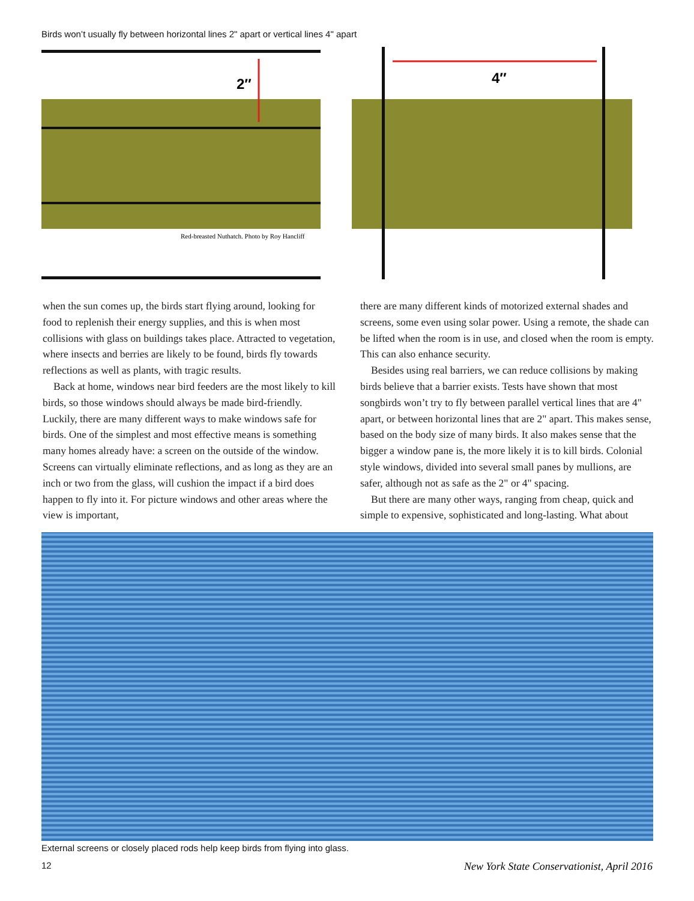Birds won’t usually fly between horizontal lines 2" apart or vertical lines 4" apart
2″
Red-breasted Nuthatch. Photo by Roy Hancliff
4″
when the sun comes up, the birds start flying around, looking for food to replenish their energy supplies, and this is when most collisions with glass on buildings takes place. Attracted to vegetation, where insects and berries are likely to be found, birds fly towards reflections as well as plants, with tragic results.
Back at home, windows near bird feeders are the most likely to kill birds, so those windows should always be made bird-friendly. Luckily, there are many different ways to make windows safe for birds. One of the simplest and most effective means is something many homes already have: a screen on the outside of the window. Screens can virtually eliminate reflections, and as long as they are an inch or two from the glass, will cushion the impact if a bird does happen to fly into it. For picture windows and other areas where the view is important,
there are many different kinds of motorized external shades and screens, some even using solar power. Using a remote, the shade can be lifted when the room is in use, and closed when the room is empty. This can also enhance security.
Besides using real barriers, we can reduce collisions by making birds believe that a barrier exists. Tests have shown that most songbirds won’t try to fly between parallel vertical lines that are 4" apart, or between horizontal lines that are 2" apart. This makes sense, based on the body size of many birds. It also makes sense that the bigger a window pane is, the more likely it is to kill birds. Colonial style windows, divided into several small panes by mullions, are safer, although not as safe as the 2" or 4" spacing.
But there are many other ways, ranging from cheap, quick and simple to expensive, sophisticated and long-lasting. What about
External screens or closely placed rods help keep birds from flying into glass.
12 New York State Conservationist, April 2016